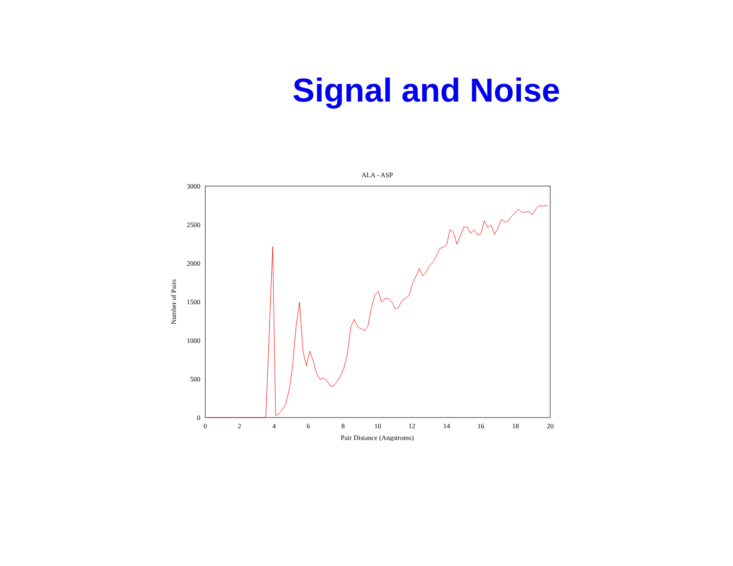Signal and Noise
ALA - ASP
3000
2500
2000
1500
1000
500
0
0
2
4
6
8
10
12
14
16
18
20
Pair Distance (Angstroms)
Number of Pairs